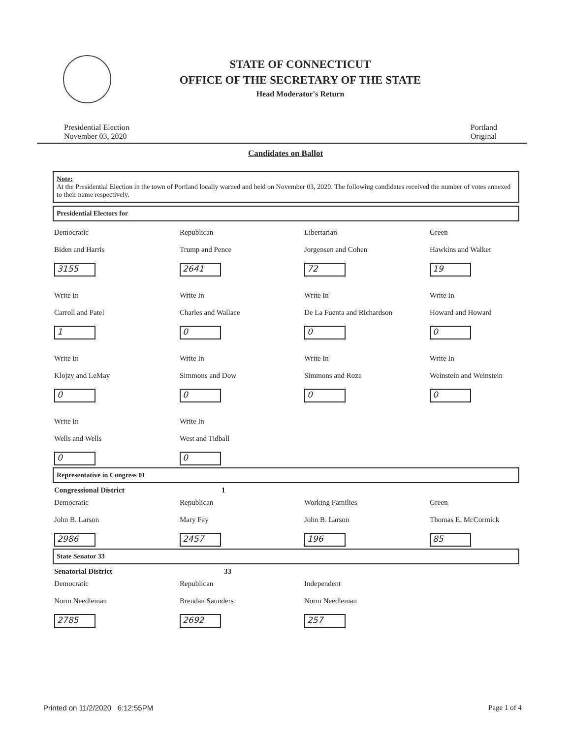STATE OF CONNECTICUT
OFFICE OF THE SECRETARY OF THE STATE
Head Moderator's Return
Presidential Election
November 03, 2020
Portland
Original
Candidates on Ballot
Note:
At the Presidential Election in the town of Portland locally warned and held on November 03, 2020. The following candidates received the number of votes annexed to their name respectively.
Presidential Electors for
Democratic
Biden and Harris
3155
Republican
Trump and Pence
2641
Libertarian
Jorgensen and Cohen
72
Green
Hawkins and Walker
19
Write In
Carroll and Patel
1
Write In
Charles and Wallace
0
Write In
De La Fuenta and Richardson
0
Write In
Howard and Howard
0
Write In
Klojzy and LeMay
0
Write In
Simmons and Dow
0
Write In
Simmons and Roze
0
Write In
Weinstein and Weinstein
0
Write In
Wells and Wells
0
Write In
West and Tidball
0
Representative in Congress 01
Congressional District 1
Democratic
John B. Larson
2986
Republican
Mary Fay
2457
Working Families
John B. Larson
196
Green
Thomas E. McCormick
85
State Senator 33
Senatorial District 33
Democratic
Norm Needleman
2785
Republican
Brendan Saunders
2692
Independent
Norm Needleman
257
Printed on 11/2/2020 6:12:55PM Page 1 of 4